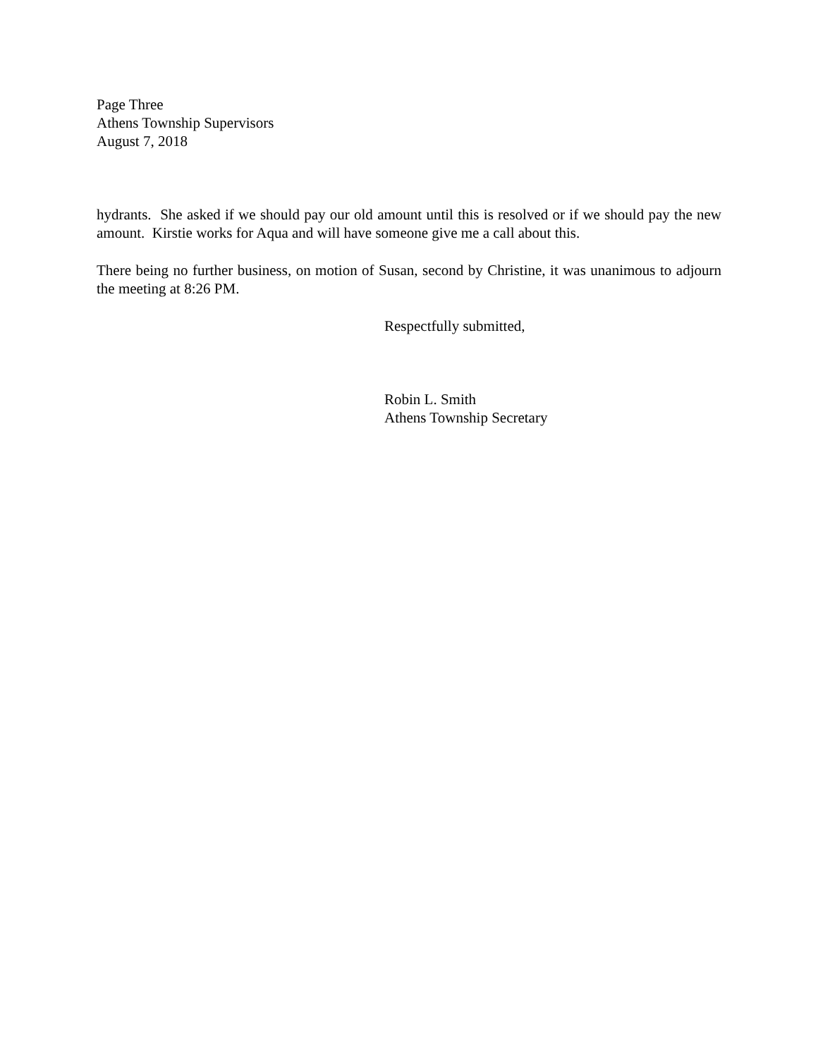Page Three
Athens Township Supervisors
August 7, 2018
hydrants. She asked if we should pay our old amount until this is resolved or if we should pay the new amount. Kirstie works for Aqua and will have someone give me a call about this.
There being no further business, on motion of Susan, second by Christine, it was unanimous to adjourn the meeting at 8:26 PM.
Respectfully submitted,
Robin L. Smith
Athens Township Secretary